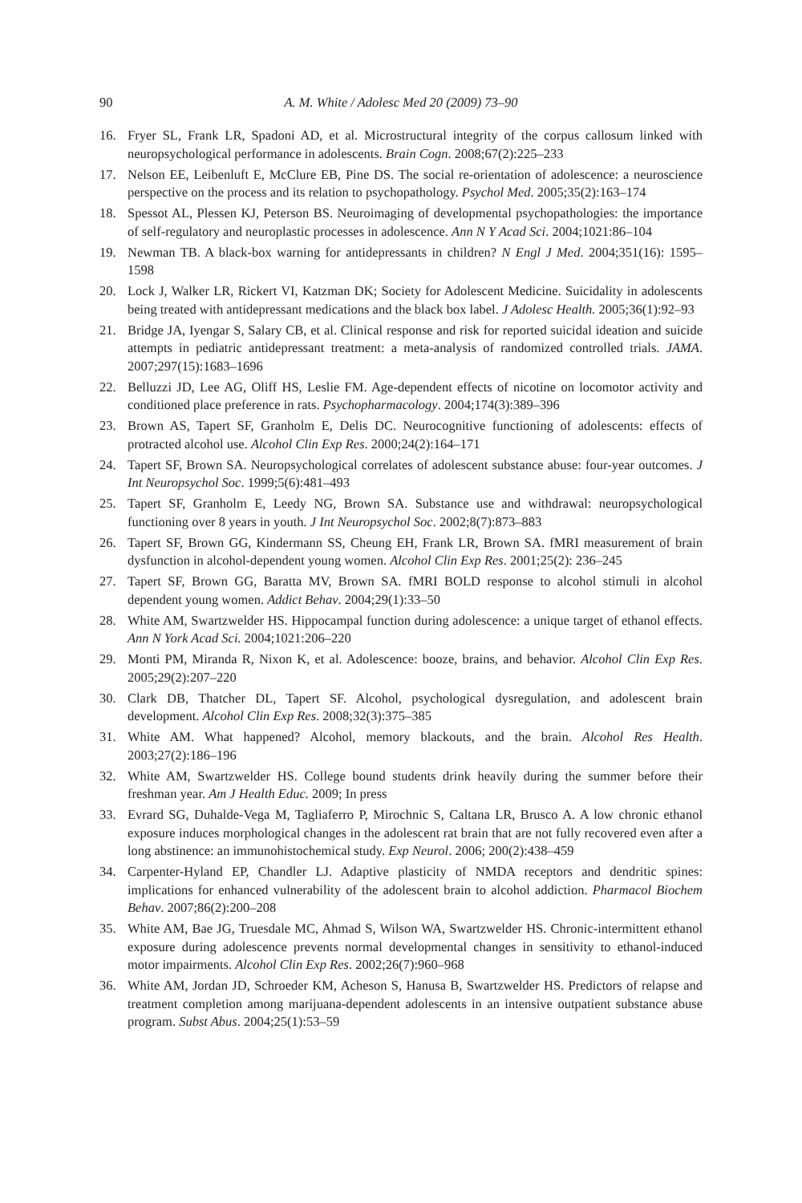90 A. M. White / Adolesc Med 20 (2009) 73–90
16. Fryer SL, Frank LR, Spadoni AD, et al. Microstructural integrity of the corpus callosum linked with neuropsychological performance in adolescents. Brain Cogn. 2008;67(2):225–233
17. Nelson EE, Leibenluft E, McClure EB, Pine DS. The social re-orientation of adolescence: a neuroscience perspective on the process and its relation to psychopathology. Psychol Med. 2005;35(2):163–174
18. Spessot AL, Plessen KJ, Peterson BS. Neuroimaging of developmental psychopathologies: the importance of self-regulatory and neuroplastic processes in adolescence. Ann N Y Acad Sci. 2004;1021:86–104
19. Newman TB. A black-box warning for antidepressants in children? N Engl J Med. 2004;351(16): 1595–1598
20. Lock J, Walker LR, Rickert VI, Katzman DK; Society for Adolescent Medicine. Suicidality in adolescents being treated with antidepressant medications and the black box label. J Adolesc Health. 2005;36(1):92–93
21. Bridge JA, Iyengar S, Salary CB, et al. Clinical response and risk for reported suicidal ideation and suicide attempts in pediatric antidepressant treatment: a meta-analysis of randomized controlled trials. JAMA. 2007;297(15):1683–1696
22. Belluzzi JD, Lee AG, Oliff HS, Leslie FM. Age-dependent effects of nicotine on locomotor activity and conditioned place preference in rats. Psychopharmacology. 2004;174(3):389–396
23. Brown AS, Tapert SF, Granholm E, Delis DC. Neurocognitive functioning of adolescents: effects of protracted alcohol use. Alcohol Clin Exp Res. 2000;24(2):164–171
24. Tapert SF, Brown SA. Neuropsychological correlates of adolescent substance abuse: four-year outcomes. J Int Neuropsychol Soc. 1999;5(6):481–493
25. Tapert SF, Granholm E, Leedy NG, Brown SA. Substance use and withdrawal: neuropsychological functioning over 8 years in youth. J Int Neuropsychol Soc. 2002;8(7):873–883
26. Tapert SF, Brown GG, Kindermann SS, Cheung EH, Frank LR, Brown SA. fMRI measurement of brain dysfunction in alcohol-dependent young women. Alcohol Clin Exp Res. 2001;25(2): 236–245
27. Tapert SF, Brown GG, Baratta MV, Brown SA. fMRI BOLD response to alcohol stimuli in alcohol dependent young women. Addict Behav. 2004;29(1):33–50
28. White AM, Swartzwelder HS. Hippocampal function during adolescence: a unique target of ethanol effects. Ann N York Acad Sci. 2004;1021:206–220
29. Monti PM, Miranda R, Nixon K, et al. Adolescence: booze, brains, and behavior. Alcohol Clin Exp Res. 2005;29(2):207–220
30. Clark DB, Thatcher DL, Tapert SF. Alcohol, psychological dysregulation, and adolescent brain development. Alcohol Clin Exp Res. 2008;32(3):375–385
31. White AM. What happened? Alcohol, memory blackouts, and the brain. Alcohol Res Health. 2003;27(2):186–196
32. White AM, Swartzwelder HS. College bound students drink heavily during the summer before their freshman year. Am J Health Educ. 2009; In press
33. Evrard SG, Duhalde-Vega M, Tagliaferro P, Mirochnic S, Caltana LR, Brusco A. A low chronic ethanol exposure induces morphological changes in the adolescent rat brain that are not fully recovered even after a long abstinence: an immunohistochemical study. Exp Neurol. 2006; 200(2):438–459
34. Carpenter-Hyland EP, Chandler LJ. Adaptive plasticity of NMDA receptors and dendritic spines: implications for enhanced vulnerability of the adolescent brain to alcohol addiction. Pharmacol Biochem Behav. 2007;86(2):200–208
35. White AM, Bae JG, Truesdale MC, Ahmad S, Wilson WA, Swartzwelder HS. Chronic-intermittent ethanol exposure during adolescence prevents normal developmental changes in sensitivity to ethanol-induced motor impairments. Alcohol Clin Exp Res. 2002;26(7):960–968
36. White AM, Jordan JD, Schroeder KM, Acheson S, Hanusa B, Swartzwelder HS. Predictors of relapse and treatment completion among marijuana-dependent adolescents in an intensive outpatient substance abuse program. Subst Abus. 2004;25(1):53–59